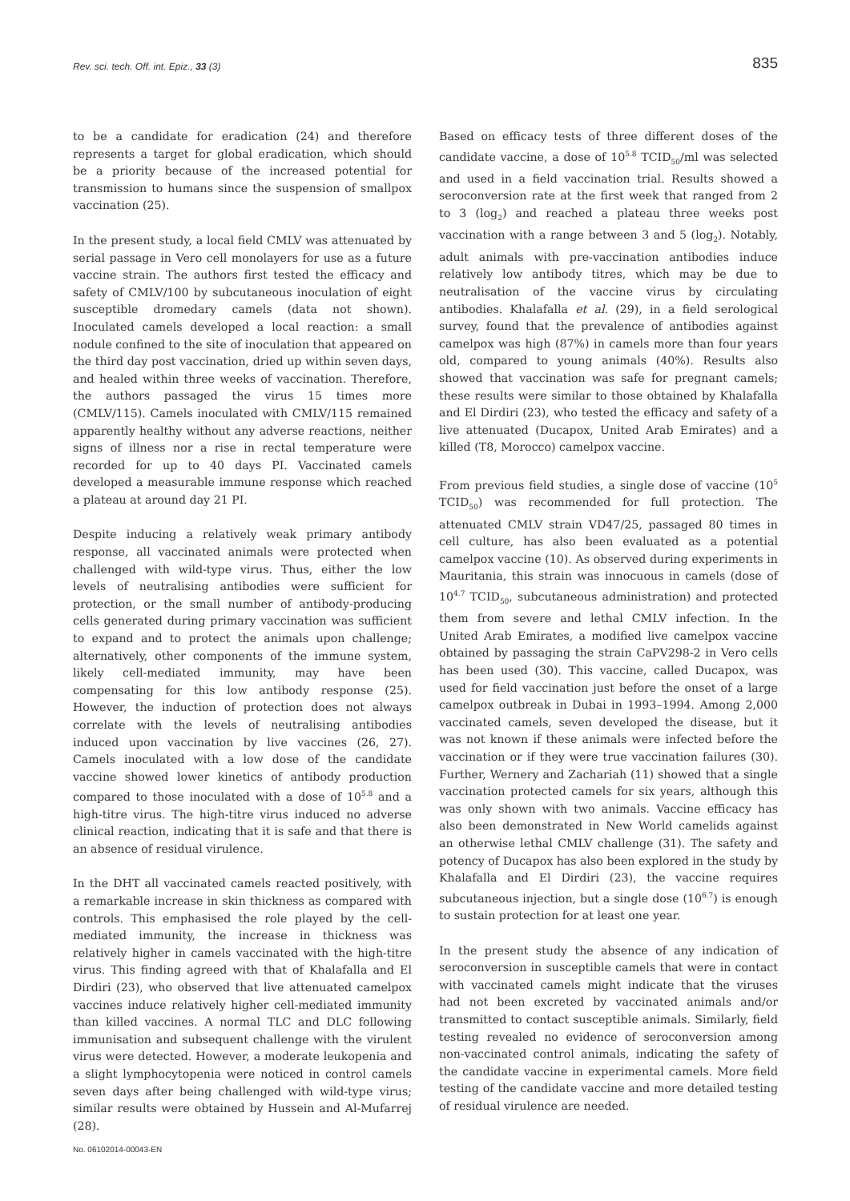Rev. sci. tech. Off. int. Epiz., 33 (3)
835
to be a candidate for eradication (24) and therefore represents a target for global eradication, which should be a priority because of the increased potential for transmission to humans since the suspension of smallpox vaccination (25).
In the present study, a local field CMLV was attenuated by serial passage in Vero cell monolayers for use as a future vaccine strain. The authors first tested the efficacy and safety of CMLV/100 by subcutaneous inoculation of eight susceptible dromedary camels (data not shown). Inoculated camels developed a local reaction: a small nodule confined to the site of inoculation that appeared on the third day post vaccination, dried up within seven days, and healed within three weeks of vaccination. Therefore, the authors passaged the virus 15 times more (CMLV/115). Camels inoculated with CMLV/115 remained apparently healthy without any adverse reactions, neither signs of illness nor a rise in rectal temperature were recorded for up to 40 days PI. Vaccinated camels developed a measurable immune response which reached a plateau at around day 21 PI.
Despite inducing a relatively weak primary antibody response, all vaccinated animals were protected when challenged with wild-type virus. Thus, either the low levels of neutralising antibodies were sufficient for protection, or the small number of antibody-producing cells generated during primary vaccination was sufficient to expand and to protect the animals upon challenge; alternatively, other components of the immune system, likely cell-mediated immunity, may have been compensating for this low antibody response (25). However, the induction of protection does not always correlate with the levels of neutralising antibodies induced upon vaccination by live vaccines (26, 27). Camels inoculated with a low dose of the candidate vaccine showed lower kinetics of antibody production compared to those inoculated with a dose of 10<sup>5.8</sup> and a high-titre virus. The high-titre virus induced no adverse clinical reaction, indicating that it is safe and that there is an absence of residual virulence.
In the DHT all vaccinated camels reacted positively, with a remarkable increase in skin thickness as compared with controls. This emphasised the role played by the cell-mediated immunity, the increase in thickness was relatively higher in camels vaccinated with the high-titre virus. This finding agreed with that of Khalafalla and El Dirdiri (23), who observed that live attenuated camelpox vaccines induce relatively higher cell-mediated immunity than killed vaccines. A normal TLC and DLC following immunisation and subsequent challenge with the virulent virus were detected. However, a moderate leukopenia and a slight lymphocytopenia were noticed in control camels seven days after being challenged with wild-type virus; similar results were obtained by Hussein and Al-Mufarrej (28).
Based on efficacy tests of three different doses of the candidate vaccine, a dose of 10<sup>5.8</sup> TCID<sub>50</sub>/ml was selected and used in a field vaccination trial. Results showed a seroconversion rate at the first week that ranged from 2 to 3 (log<sub>2</sub>) and reached a plateau three weeks post vaccination with a range between 3 and 5 (log<sub>2</sub>). Notably, adult animals with pre-vaccination antibodies induce relatively low antibody titres, which may be due to neutralisation of the vaccine virus by circulating antibodies. Khalafalla et al. (29), in a field serological survey, found that the prevalence of antibodies against camelpox was high (87%) in camels more than four years old, compared to young animals (40%). Results also showed that vaccination was safe for pregnant camels; these results were similar to those obtained by Khalafalla and El Dirdiri (23), who tested the efficacy and safety of a live attenuated (Ducapox, United Arab Emirates) and a killed (T8, Morocco) camelpox vaccine.
From previous field studies, a single dose of vaccine (10<sup>5</sup> TCID<sub>50</sub>) was recommended for full protection. The attenuated CMLV strain VD47/25, passaged 80 times in cell culture, has also been evaluated as a potential camelpox vaccine (10). As observed during experiments in Mauritania, this strain was innocuous in camels (dose of 10<sup>4.7</sup> TCID<sub>50</sub>, subcutaneous administration) and protected them from severe and lethal CMLV infection. In the United Arab Emirates, a modified live camelpox vaccine obtained by passaging the strain CaPV298-2 in Vero cells has been used (30). This vaccine, called Ducapox, was used for field vaccination just before the onset of a large camelpox outbreak in Dubai in 1993–1994. Among 2,000 vaccinated camels, seven developed the disease, but it was not known if these animals were infected before the vaccination or if they were true vaccination failures (30). Further, Wernery and Zachariah (11) showed that a single vaccination protected camels for six years, although this was only shown with two animals. Vaccine efficacy has also been demonstrated in New World camelids against an otherwise lethal CMLV challenge (31). The safety and potency of Ducapox has also been explored in the study by Khalafalla and El Dirdiri (23), the vaccine requires subcutaneous injection, but a single dose (10<sup>6.7</sup>) is enough to sustain protection for at least one year.
In the present study the absence of any indication of seroconversion in susceptible camels that were in contact with vaccinated camels might indicate that the viruses had not been excreted by vaccinated animals and/or transmitted to contact susceptible animals. Similarly, field testing revealed no evidence of seroconversion among non-vaccinated control animals, indicating the safety of the candidate vaccine in experimental camels. More field testing of the candidate vaccine and more detailed testing of residual virulence are needed.
No. 06102014-00043-EN